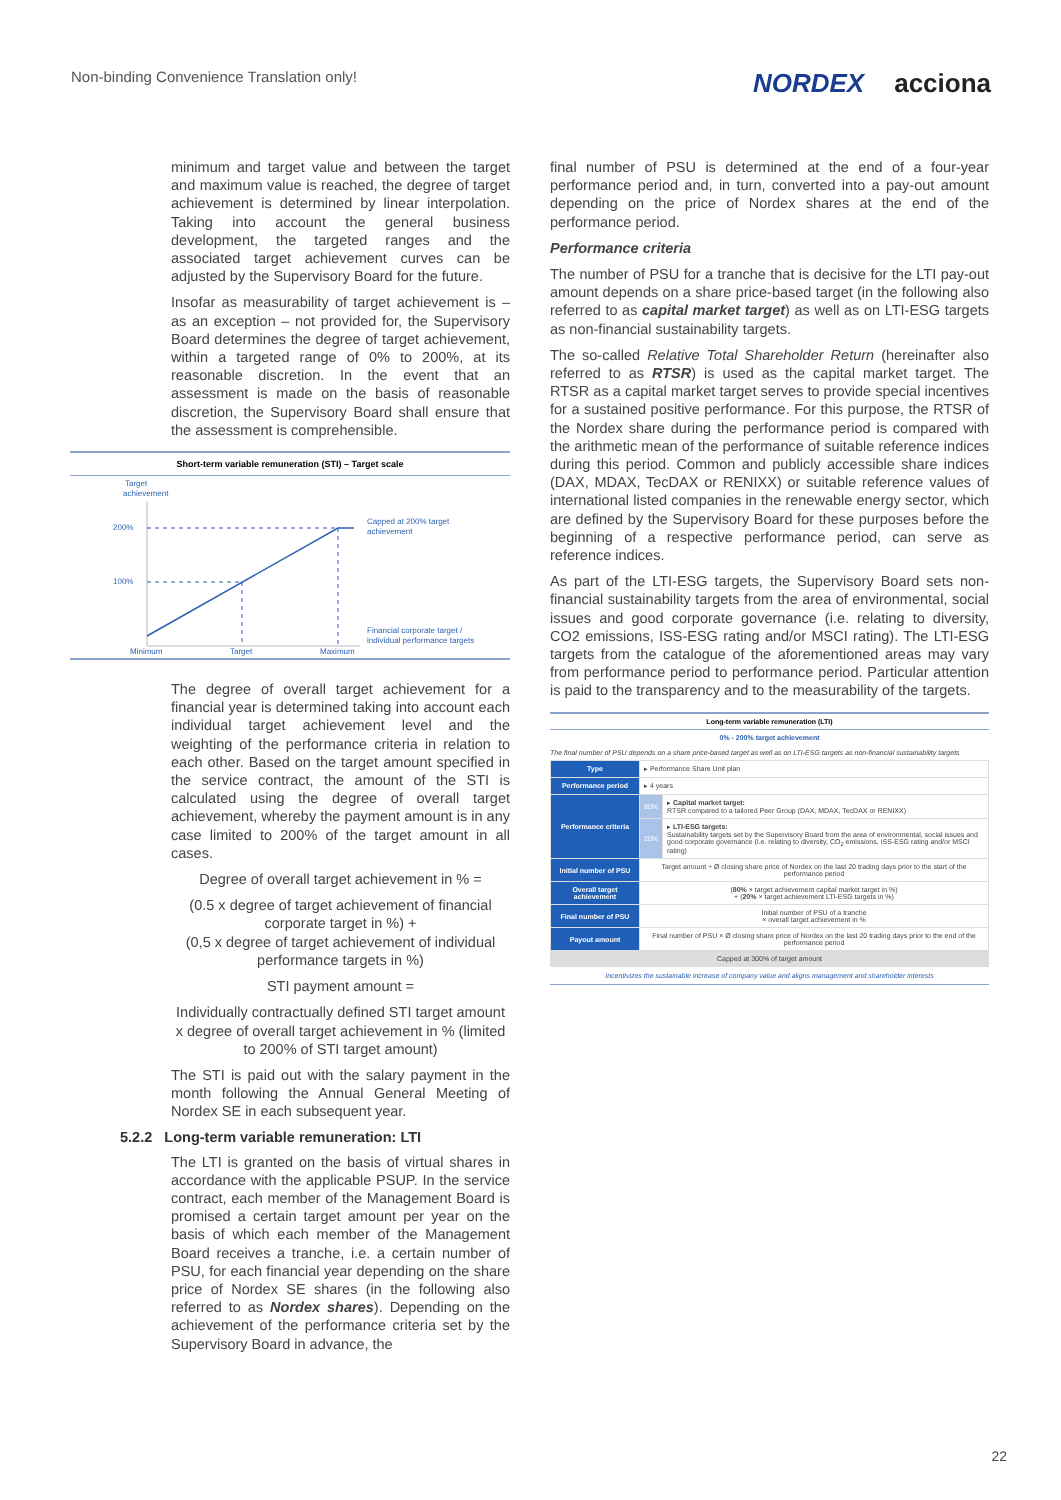Non-binding Convenience Translation only!
NORDEX acciona
minimum and target value and between the target and maximum value is reached, the degree of target achievement is determined by linear interpolation. Taking into account the general business development, the targeted ranges and the associated target achievement curves can be adjusted by the Supervisory Board for the future.
Insofar as measurability of target achievement is – as an exception – not provided for, the Supervisory Board determines the degree of target achievement, within a targeted range of 0% to 200%, at its reasonable discretion. In the event that an assessment is made on the basis of reasonable discretion, the Supervisory Board shall ensure that the assessment is comprehensible.
Short-term variable remuneration (STI) – Target scale
Target
achievement
200%
100%
Capped at 200% target
achievement
Financial corporate target /
individual performance targets
Minimum
Target
Maximum
The degree of overall target achievement for a financial year is determined taking into account each individual target achievement level and the weighting of the performance criteria in relation to each other. Based on the target amount specified in the service contract, the amount of the STI is calculated using the degree of overall target achievement, whereby the payment amount is in any case limited to 200% of the target amount in all cases.
Degree of overall target achievement in % =
(0.5 x degree of target achievement of financial corporate target in %) +
(0,5 x degree of target achievement of individual performance targets in %)
STI payment amount =
Individually contractually defined STI target amount x degree of overall target achievement in % (limited to 200% of STI target amount)
The STI is paid out with the salary payment in the month following the Annual General Meeting of Nordex SE in each subsequent year.
5.2.2 Long-term variable remuneration: LTI
The LTI is granted on the basis of virtual shares in accordance with the applicable PSUP. In the service contract, each member of the Management Board is promised a certain target amount per year on the basis of which each member of the Management Board receives a tranche, i.e. a certain number of PSU, for each financial year depending on the share price of Nordex SE shares (in the following also referred to as Nordex shares). Depending on the achievement of the performance criteria set by the Supervisory Board in advance, the
final number of PSU is determined at the end of a four-year performance period and, in turn, converted into a pay-out amount depending on the price of Nordex shares at the end of the performance period.
Performance criteria
The number of PSU for a tranche that is decisive for the LTI pay-out amount depends on a share price-based target (in the following also referred to as capital market target) as well as on LTI-ESG targets as non-financial sustainability targets.
The so-called Relative Total Shareholder Return (hereinafter also referred to as RTSR) is used as the capital market target. The RTSR as a capital market target serves to provide special incentives for a sustained positive performance. For this purpose, the RTSR of the Nordex share during the performance period is compared with the arithmetic mean of the performance of suitable reference indices during this period. Common and publicly accessible share indices (DAX, MDAX, TecDAX or RENIXX) or suitable reference values of international listed companies in the renewable energy sector, which are defined by the Supervisory Board for these purposes before the beginning of a respective performance period, can serve as reference indices.
As part of the LTI-ESG targets, the Supervisory Board sets non-financial sustainability targets from the area of environmental, social issues and good corporate governance (i.e. relating to diversity, CO2 emissions, ISS-ESG rating and/or MSCI rating). The LTI-ESG targets from the catalogue of the aforementioned areas may vary from performance period to performance period. Particular attention is paid to the transparency and to the measurability of the targets.
Long-term variable remuneration (LTI)
0% - 200% target achievement
The final number of PSU depends on a share price-based target as well as on LTI-ESG targets as non-financial sustainability targets
| Type | ▸ Performance Share Unit plan | |
| Performance period | ▸ 4 years | |
| Performance criteria | 80% | ▸ Capital market target: RTSR compared to a tailored Peer Group (DAX, MDAX, TecDAX or RENIXX) |
| | 20% | ▸ LTI-ESG targets: Sustainability targets set by the Supervisory Board from the area of environmental, social issues and good corporate governance (i.e. relating to diversity, CO<sub>2</sub> emissions, ISS-ESG rating and/or MSCI rating) |
| Initial number of PSU | Target amount ÷ Ø closing share price of Nordex on the last 20 trading days prior to the start of the performance period | |
| Overall target achievement | ( 80% × target achievement capital market target in %) + ( 20% × target achievement LTI-ESG targets in %) | |
| Final number of PSU | Initial number of PSU of a tranche × overall target achievement in % | |
| Payout amount | Final number of PSU × Ø closing share price of Nordex on the last 20 trading days prior to the end of the performance period | |
| Capped at 300% of target amount | | |
Incentivizes the sustainable increase of company value and aligns management and shareholder interests
22